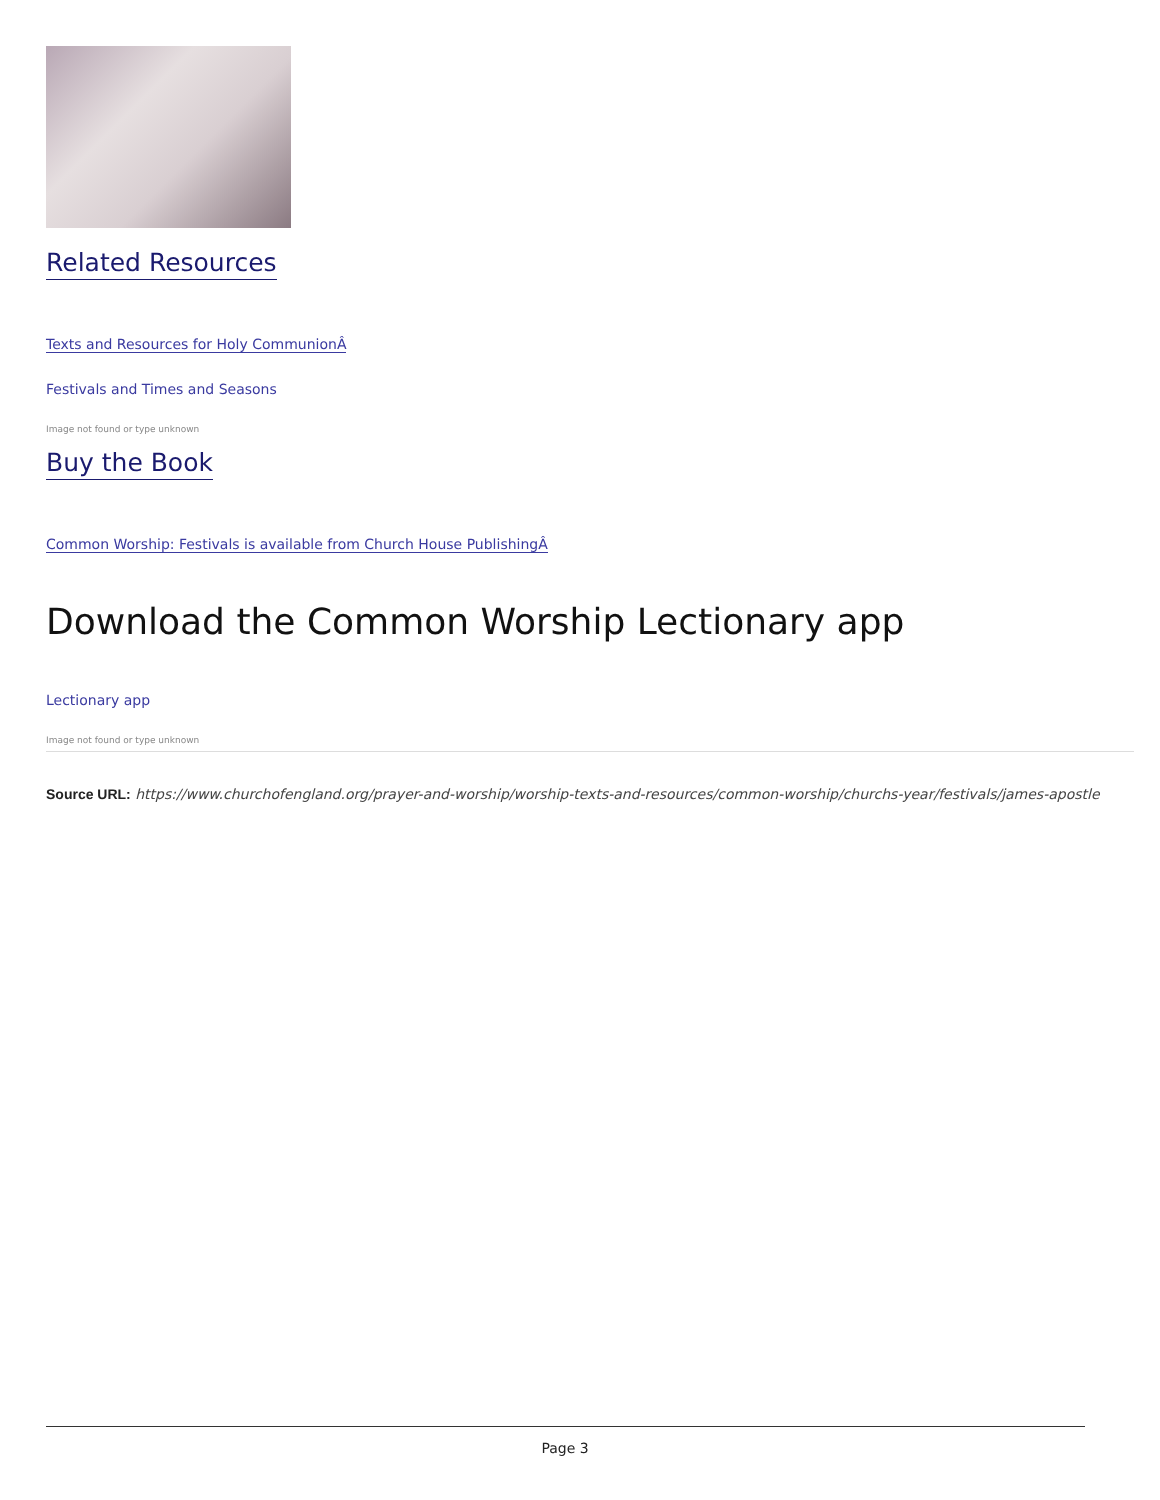Related Resources
Texts and Resources for Holy CommunionÂ
Festivals and Times and Seasons
Image not found or type unknown
Buy the Book
Common Worship: Festivals is available from Church House PublishingÂ
Download the Common Worship Lectionary app
Lectionary app
Image not found or type unknown
Source URL: https://www.churchofengland.org/prayer-and-worship/worship-texts-and-resources/common-worship/churchs-year/festivals/james-apostle
Page 3